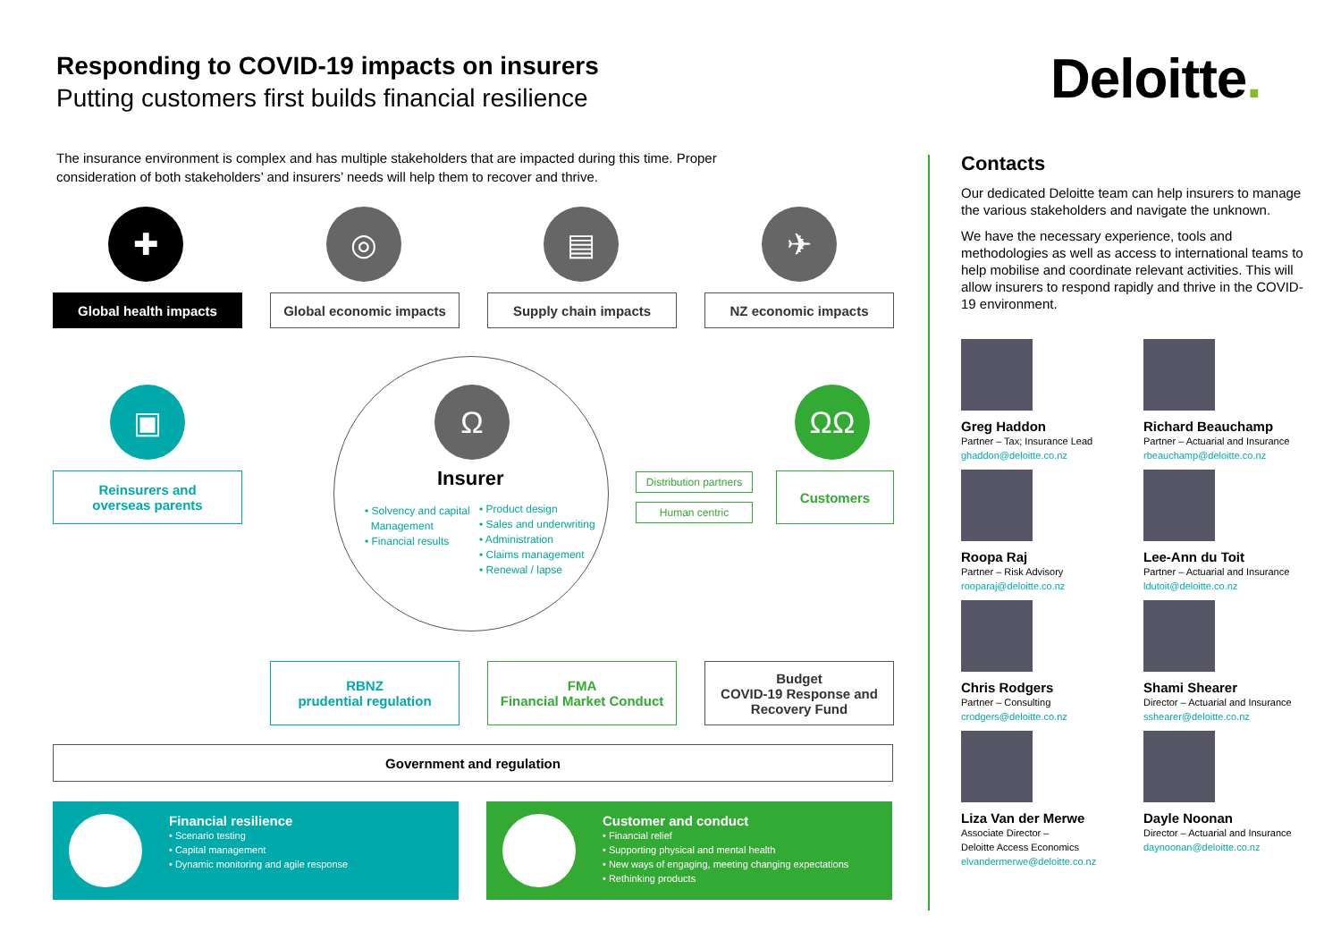Responding to COVID-19 impacts on insurers
Putting customers first builds financial resilience
Deloitte.
The insurance environment is complex and has multiple stakeholders that are impacted during this time. Proper consideration of both stakeholders’ and insurers’ needs will help them to recover and thrive.
✚ ◎ ▤ ✈
Global health impacts Global economic impacts Supply chain impacts NZ economic impacts
▣ ΩΩ
Ω
Insurer
• Solvency and capital
Management
• Financial results
• Product design
• Sales and underwriting
• Administration
• Claims management
• Renewal / lapse
Reinsurers and
overseas parents
Distribution partners
Human centric
Customers
RBNZ
prudential regulation
FMA
Financial Market Conduct
Budget
COVID-19 Response and
Recovery Fund
Government and regulation
Financial resilience
• Scenario testing
• Capital management
• Dynamic monitoring and agile response
Customer and conduct
• Financial relief
• Supporting physical and mental health
• New ways of engaging, meeting changing expectations
• Rethinking products
Contacts
Our dedicated Deloitte team can help insurers to manage the various stakeholders and navigate the unknown.
We have the necessary experience, tools and methodologies as well as access to international teams to help mobilise and coordinate relevant activities. This will allow insurers to respond rapidly and thrive in the COVID-19 environment.
Greg Haddon
Partner – Tax; Insurance Lead
ghaddon@deloitte.co.nz
Richard Beauchamp
Partner – Actuarial and Insurance
rbeauchamp@deloitte.co.nz
Roopa Raj
Partner – Risk Advisory
rooparaj@deloitte.co.nz
Lee-Ann du Toit
Partner – Actuarial and Insurance
ldutoit@deloitte.co.nz
Chris Rodgers
Partner – Consulting
crodgers@deloitte.co.nz
Shami Shearer
Director – Actuarial and Insurance
sshearer@deloitte.co.nz
Liza Van der Merwe
Associate Director –
Deloitte Access Economics
elvandermerwe@deloitte.co.nz
Dayle Noonan
Director – Actuarial and Insurance
daynoonan@deloitte.co.nz